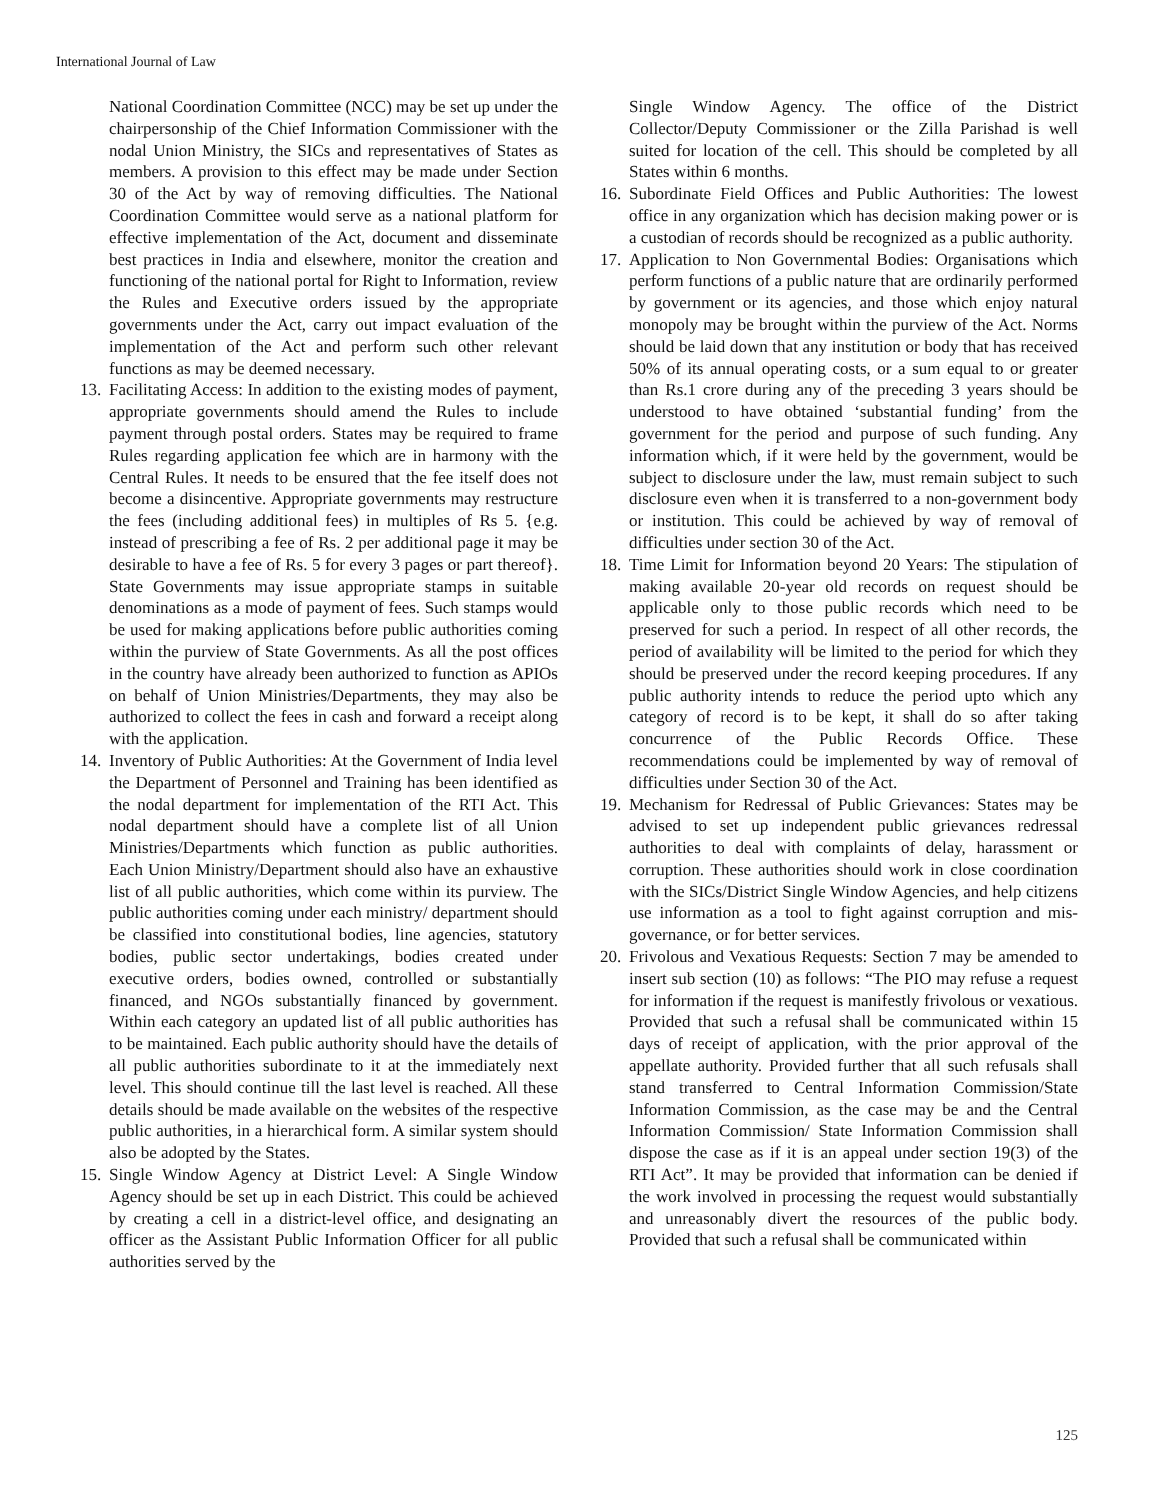International Journal of Law
National Coordination Committee (NCC) may be set up under the chairpersonship of the Chief Information Commissioner with the nodal Union Ministry, the SICs and representatives of States as members. A provision to this effect may be made under Section 30 of the Act by way of removing difficulties. The National Coordination Committee would serve as a national platform for effective implementation of the Act, document and disseminate best practices in India and elsewhere, monitor the creation and functioning of the national portal for Right to Information, review the Rules and Executive orders issued by the appropriate governments under the Act, carry out impact evaluation of the implementation of the Act and perform such other relevant functions as may be deemed necessary.
13. Facilitating Access: In addition to the existing modes of payment, appropriate governments should amend the Rules to include payment through postal orders. States may be required to frame Rules regarding application fee which are in harmony with the Central Rules. It needs to be ensured that the fee itself does not become a disincentive. Appropriate governments may restructure the fees (including additional fees) in multiples of Rs 5. {e.g. instead of prescribing a fee of Rs. 2 per additional page it may be desirable to have a fee of Rs. 5 for every 3 pages or part thereof}. State Governments may issue appropriate stamps in suitable denominations as a mode of payment of fees. Such stamps would be used for making applications before public authorities coming within the purview of State Governments. As all the post offices in the country have already been authorized to function as APIOs on behalf of Union Ministries/Departments, they may also be authorized to collect the fees in cash and forward a receipt along with the application.
14. Inventory of Public Authorities: At the Government of India level the Department of Personnel and Training has been identified as the nodal department for implementation of the RTI Act. This nodal department should have a complete list of all Union Ministries/Departments which function as public authorities. Each Union Ministry/Department should also have an exhaustive list of all public authorities, which come within its purview. The public authorities coming under each ministry/ department should be classified into constitutional bodies, line agencies, statutory bodies, public sector undertakings, bodies created under executive orders, bodies owned, controlled or substantially financed, and NGOs substantially financed by government. Within each category an updated list of all public authorities has to be maintained. Each public authority should have the details of all public authorities subordinate to it at the immediately next level. This should continue till the last level is reached. All these details should be made available on the websites of the respective public authorities, in a hierarchical form. A similar system should also be adopted by the States.
15. Single Window Agency at District Level: A Single Window Agency should be set up in each District. This could be achieved by creating a cell in a district-level office, and designating an officer as the Assistant Public Information Officer for all public authorities served by the
Single Window Agency. The office of the District Collector/Deputy Commissioner or the Zilla Parishad is well suited for location of the cell. This should be completed by all States within 6 months.
16. Subordinate Field Offices and Public Authorities: The lowest office in any organization which has decision making power or is a custodian of records should be recognized as a public authority.
17. Application to Non Governmental Bodies: Organisations which perform functions of a public nature that are ordinarily performed by government or its agencies, and those which enjoy natural monopoly may be brought within the purview of the Act. Norms should be laid down that any institution or body that has received 50% of its annual operating costs, or a sum equal to or greater than Rs.1 crore during any of the preceding 3 years should be understood to have obtained ‘substantial funding’ from the government for the period and purpose of such funding. Any information which, if it were held by the government, would be subject to disclosure under the law, must remain subject to such disclosure even when it is transferred to a non-government body or institution. This could be achieved by way of removal of difficulties under section 30 of the Act.
18. Time Limit for Information beyond 20 Years: The stipulation of making available 20-year old records on request should be applicable only to those public records which need to be preserved for such a period. In respect of all other records, the period of availability will be limited to the period for which they should be preserved under the record keeping procedures. If any public authority intends to reduce the period upto which any category of record is to be kept, it shall do so after taking concurrence of the Public Records Office. These recommendations could be implemented by way of removal of difficulties under Section 30 of the Act.
19. Mechanism for Redressal of Public Grievances: States may be advised to set up independent public grievances redressal authorities to deal with complaints of delay, harassment or corruption. These authorities should work in close coordination with the SICs/District Single Window Agencies, and help citizens use information as a tool to fight against corruption and mis-governance, or for better services.
20. Frivolous and Vexatious Requests: Section 7 may be amended to insert sub section (10) as follows: “The PIO may refuse a request for information if the request is manifestly frivolous or vexatious. Provided that such a refusal shall be communicated within 15 days of receipt of application, with the prior approval of the appellate authority. Provided further that all such refusals shall stand transferred to Central Information Commission/State Information Commission, as the case may be and the Central Information Commission/ State Information Commission shall dispose the case as if it is an appeal under section 19(3) of the RTI Act”. It may be provided that information can be denied if the work involved in processing the request would substantially and unreasonably divert the resources of the public body. Provided that such a refusal shall be communicated within
125